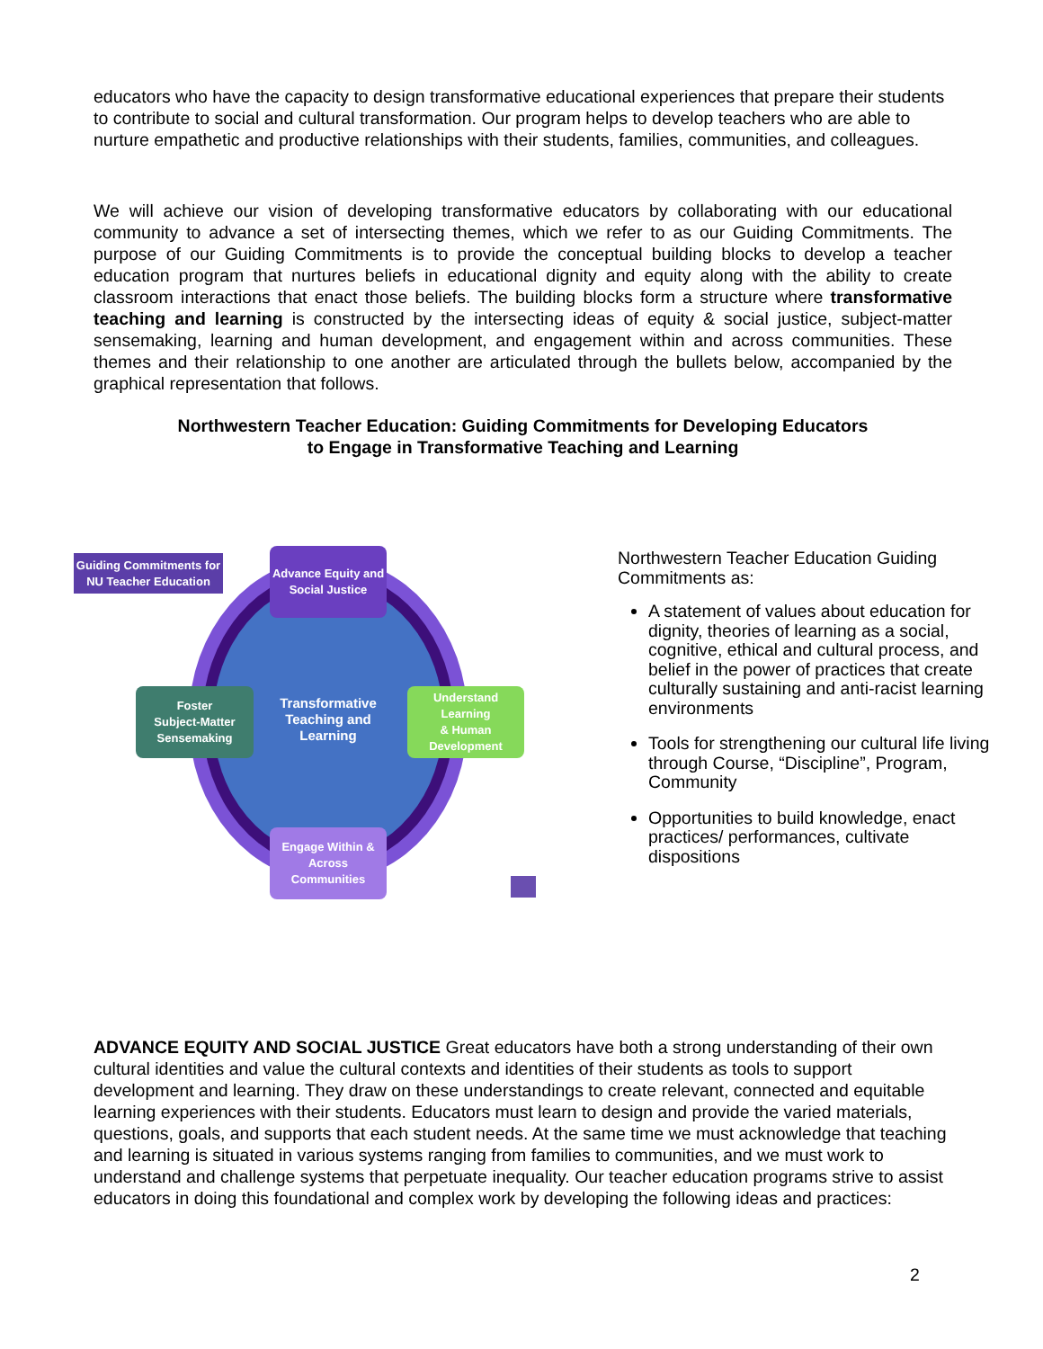educators who have the capacity to design transformative educational experiences that prepare their students to contribute to social and cultural transformation. Our program helps to develop teachers who are able to nurture empathetic and productive relationships with their students, families, communities, and colleagues.
We will achieve our vision of developing transformative educators by collaborating with our educational community to advance a set of intersecting themes, which we refer to as our Guiding Commitments. The purpose of our Guiding Commitments is to provide the conceptual building blocks to develop a teacher education program that nurtures beliefs in educational dignity and equity along with the ability to create classroom interactions that enact those beliefs. The building blocks form a structure where transformative teaching and learning is constructed by the intersecting ideas of equity & social justice, subject-matter sensemaking, learning and human development, and engagement within and across communities. These themes and their relationship to one another are articulated through the bullets below, accompanied by the graphical representation that follows.
Northwestern Teacher Education: Guiding Commitments for Developing Educators
to Engage in Transformative Teaching and Learning
Guiding Commitments for
NU Teacher Education
Advance Equity and
Social Justice
Transformative
Teaching and Learning
Foster
Subject-Matter
Sensemaking
Understand Learning
& Human
Development
Engage Within &
Across Communities
Northwestern Teacher Education Guiding Commitments as:
A statement of values about education for dignity, theories of learning as a social, cognitive, ethical and cultural process, and belief in the power of practices that create culturally sustaining and anti-racist learning environments
Tools for strengthening our cultural life living through Course, “Discipline”, Program, Community
Opportunities to build knowledge, enact practices/ performances, cultivate dispositions
ADVANCE EQUITY AND SOCIAL JUSTICE Great educators have both a strong understanding of their own cultural identities and value the cultural contexts and identities of their students as tools to support development and learning. They draw on these understandings to create relevant, connected and equitable learning experiences with their students. Educators must learn to design and provide the varied materials, questions, goals, and supports that each student needs. At the same time we must acknowledge that teaching and learning is situated in various systems ranging from families to communities, and we must work to understand and challenge systems that perpetuate inequality. Our teacher education programs strive to assist educators in doing this foundational and complex work by developing the following ideas and practices:
2